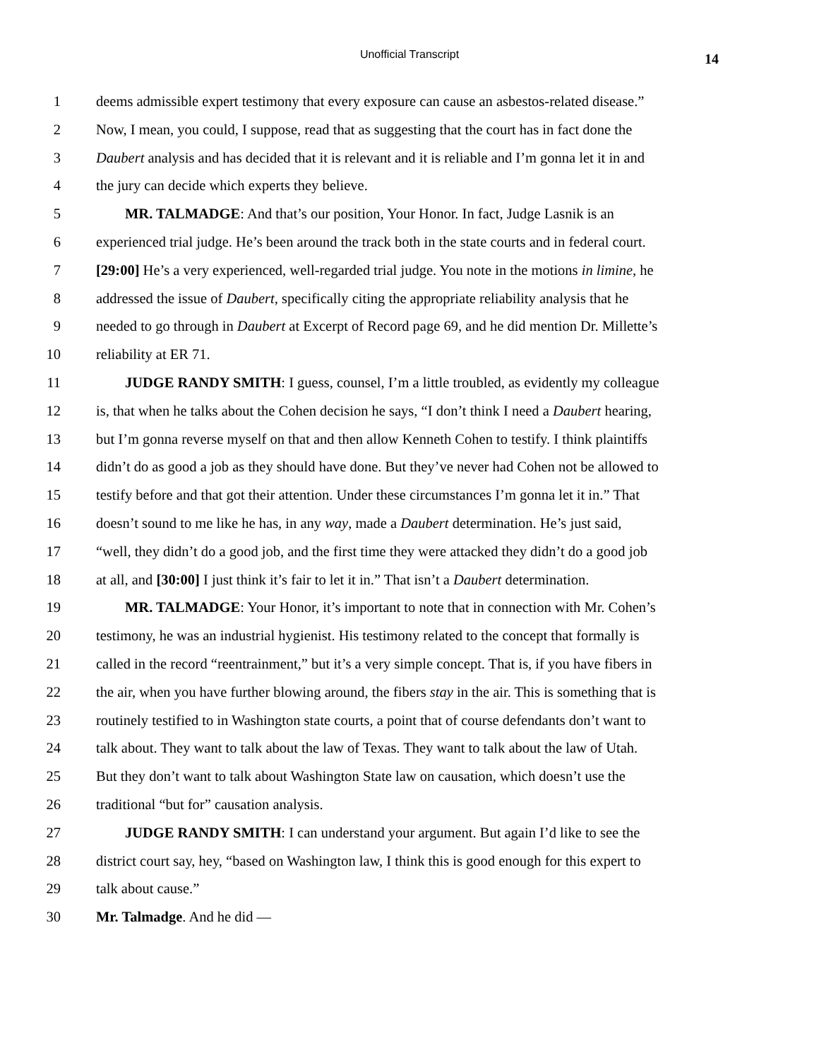Unofficial Transcript 14
1 deems admissible expert testimony that every exposure can cause an asbestos-related disease.”
2 Now, I mean, you could, I suppose, read that as suggesting that the court has in fact done the
3 Daubert analysis and has decided that it is relevant and it is reliable and I’m gonna let it in and
4 the jury can decide which experts they believe.
5 MR. TALMADGE: And that’s our position, Your Honor. In fact, Judge Lasnik is an
6 experienced trial judge. He’s been around the track both in the state courts and in federal court.
7 [29:00] He’s a very experienced, well-regarded trial judge. You note in the motions in limine, he
8 addressed the issue of Daubert, specifically citing the appropriate reliability analysis that he
9 needed to go through in Daubert at Excerpt of Record page 69, and he did mention Dr. Millette’s
10 reliability at ER 71.
11 JUDGE RANDY SMITH: I guess, counsel, I’m a little troubled, as evidently my colleague
12 is, that when he talks about the Cohen decision he says, “I don’t think I need a Daubert hearing,
13 but I’m gonna reverse myself on that and then allow Kenneth Cohen to testify. I think plaintiffs
14 didn’t do as good a job as they should have done. But they’ve never had Cohen not be allowed to
15 testify before and that got their attention. Under these circumstances I’m gonna let it in.” That
16 doesn’t sound to me like he has, in any way, made a Daubert determination. He’s just said,
17 “well, they didn’t do a good job, and the first time they were attacked they didn’t do a good job
18 at all, and [30:00] I just think it’s fair to let it in.” That isn’t a Daubert determination.
19 MR. TALMADGE: Your Honor, it’s important to note that in connection with Mr. Cohen’s
20 testimony, he was an industrial hygienist. His testimony related to the concept that formally is
21 called in the record “reentrainment,” but it’s a very simple concept. That is, if you have fibers in
22 the air, when you have further blowing around, the fibers stay in the air. This is something that is
23 routinely testified to in Washington state courts, a point that of course defendants don’t want to
24 talk about. They want to talk about the law of Texas. They want to talk about the law of Utah.
25 But they don’t want to talk about Washington State law on causation, which doesn’t use the
26 traditional “but for” causation analysis.
27 JUDGE RANDY SMITH: I can understand your argument. But again I’d like to see the
28 district court say, hey, “based on Washington law, I think this is good enough for this expert to
29 talk about cause.”
30 Mr. Talmadge. And he did —